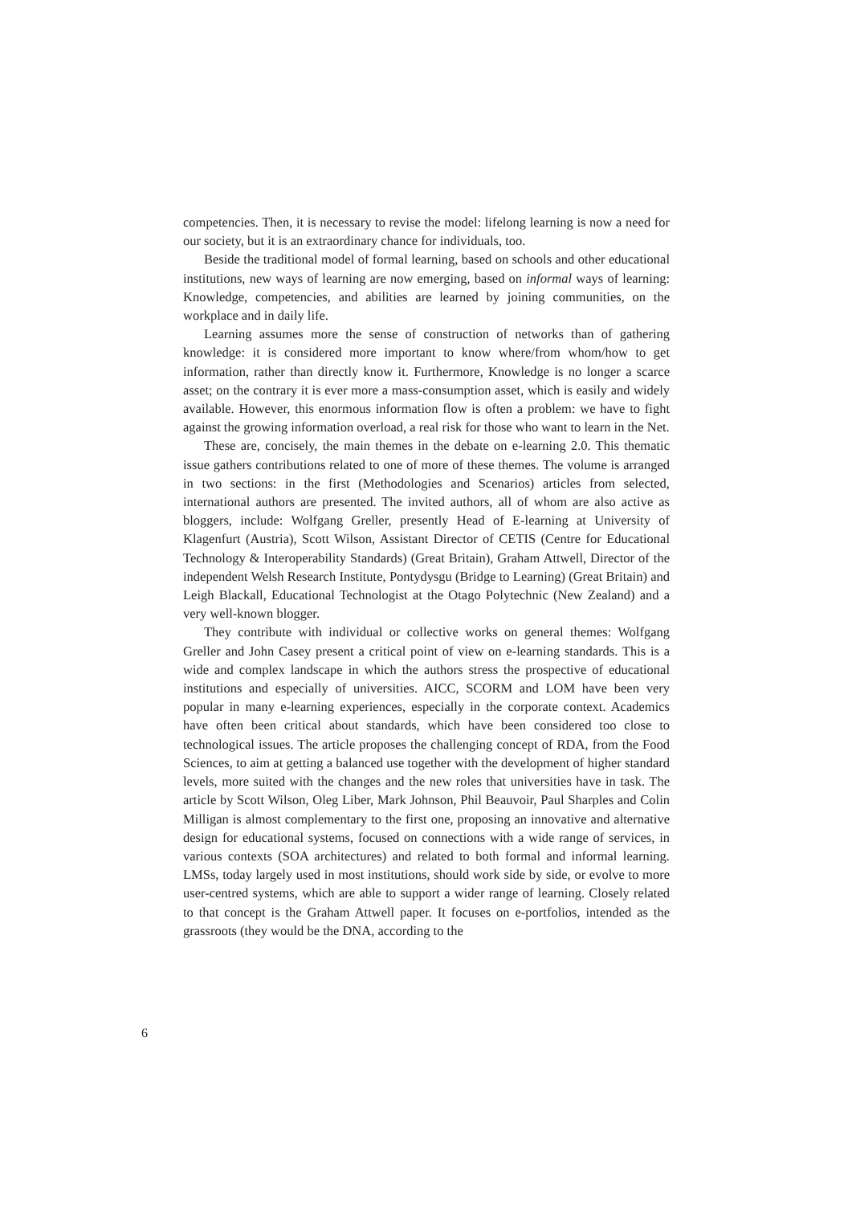competencies. Then, it is necessary to revise the model: lifelong learning is now a need for our society, but it is an extraordinary chance for individuals, too.
Beside the traditional model of formal learning, based on schools and other educational institutions, new ways of learning are now emerging, based on informal ways of learning: Knowledge, competencies, and abilities are learned by joining communities, on the workplace and in daily life.
Learning assumes more the sense of construction of networks than of gathering knowledge: it is considered more important to know where/from whom/how to get information, rather than directly know it. Furthermore, Knowledge is no longer a scarce asset; on the contrary it is ever more a mass-consumption asset, which is easily and widely available. However, this enormous information flow is often a problem: we have to fight against the growing information overload, a real risk for those who want to learn in the Net.
These are, concisely, the main themes in the debate on e-learning 2.0. This thematic issue gathers contributions related to one of more of these themes. The volume is arranged in two sections: in the first (Methodologies and Scenarios) articles from selected, international authors are presented. The invited authors, all of whom are also active as bloggers, include: Wolfgang Greller, presently Head of E-learning at University of Klagenfurt (Austria), Scott Wilson, Assistant Director of CETIS (Centre for Educational Technology & Interoperability Standards) (Great Britain), Graham Attwell, Director of the independent Welsh Research Institute, Pontydysgu (Bridge to Learning) (Great Britain) and Leigh Blackall, Educational Technologist at the Otago Polytechnic (New Zealand) and a very well-known blogger.
They contribute with individual or collective works on general themes: Wolfgang Greller and John Casey present a critical point of view on e-learning standards. This is a wide and complex landscape in which the authors stress the prospective of educational institutions and especially of universities. AICC, SCORM and LOM have been very popular in many e-learning experiences, especially in the corporate context. Academics have often been critical about standards, which have been considered too close to technological issues. The article proposes the challenging concept of RDA, from the Food Sciences, to aim at getting a balanced use together with the development of higher standard levels, more suited with the changes and the new roles that universities have in task. The article by Scott Wilson, Oleg Liber, Mark Johnson, Phil Beauvoir, Paul Sharples and Colin Milligan is almost complementary to the first one, proposing an innovative and alternative design for educational systems, focused on connections with a wide range of services, in various contexts (SOA architectures) and related to both formal and informal learning. LMSs, today largely used in most institutions, should work side by side, or evolve to more user-centred systems, which are able to support a wider range of learning. Closely related to that concept is the Graham Attwell paper. It focuses on e-portfolios, intended as the grassroots (they would be the DNA, according to the
6